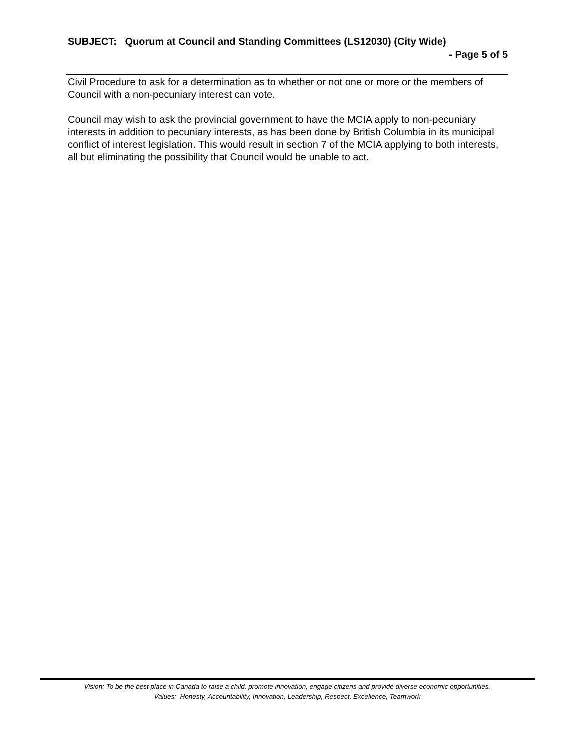SUBJECT: Quorum at Council and Standing Committees (LS12030) (City Wide)
- Page 5 of 5
Civil Procedure to ask for a determination as to whether or not one or more or the members of Council with a non-pecuniary interest can vote.
Council may wish to ask the provincial government to have the MCIA apply to non-pecuniary interests in addition to pecuniary interests, as has been done by British Columbia in its municipal conflict of interest legislation. This would result in section 7 of the MCIA applying to both interests, all but eliminating the possibility that Council would be unable to act.
Vision: To be the best place in Canada to raise a child, promote innovation, engage citizens and provide diverse economic opportunities.
Values: Honesty, Accountability, Innovation, Leadership, Respect, Excellence, Teamwork